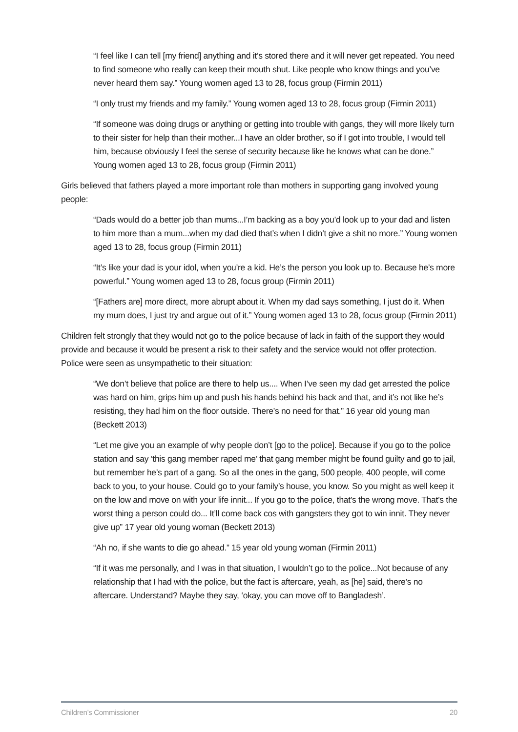“I feel like I can tell [my friend] anything and it’s stored there and it will never get repeated. You need to find someone who really can keep their mouth shut. Like people who know things and you’ve never heard them say.” Young women aged 13 to 28, focus group (Firmin 2011)
“I only trust my friends and my family.” Young women aged 13 to 28, focus group (Firmin 2011)
“If someone was doing drugs or anything or getting into trouble with gangs, they will more likely turn to their sister for help than their mother...I have an older brother, so if I got into trouble, I would tell him, because obviously I feel the sense of security because like he knows what can be done.” Young women aged 13 to 28, focus group (Firmin 2011)
Girls believed that fathers played a more important role than mothers in supporting gang involved young people:
“Dads would do a better job than mums...I’m backing as a boy you’d look up to your dad and listen to him more than a mum...when my dad died that’s when I didn’t give a shit no more.” Young women aged 13 to 28, focus group (Firmin 2011)
“It’s like your dad is your idol, when you’re a kid. He’s the person you look up to. Because he’s more powerful.” Young women aged 13 to 28, focus group (Firmin 2011)
“[Fathers are] more direct, more abrupt about it. When my dad says something, I just do it. When my mum does, I just try and argue out of it.” Young women aged 13 to 28, focus group (Firmin 2011)
Children felt strongly that they would not go to the police because of lack in faith of the support they would provide and because it would be present a risk to their safety and the service would not offer protection. Police were seen as unsympathetic to their situation:
“We don’t believe that police are there to help us.... When I’ve seen my dad get arrested the police was hard on him, grips him up and push his hands behind his back and that, and it’s not like he’s resisting, they had him on the floor outside. There’s no need for that.” 16 year old young man (Beckett 2013)
“Let me give you an example of why people don’t [go to the police]. Because if you go to the police station and say ‘this gang member raped me’ that gang member might be found guilty and go to jail, but remember he’s part of a gang. So all the ones in the gang, 500 people, 400 people, will come back to you, to your house. Could go to your family’s house, you know. So you might as well keep it on the low and move on with your life innit... If you go to the police, that’s the wrong move. That’s the worst thing a person could do... It’ll come back cos with gangsters they got to win innit. They never give up” 17 year old young woman (Beckett 2013)
“Ah no, if she wants to die go ahead.” 15 year old young woman (Firmin 2011)
“If it was me personally, and I was in that situation, I wouldn’t go to the police...Not because of any relationship that I had with the police, but the fact is aftercare, yeah, as [he] said, there’s no aftercare. Understand? Maybe they say, ‘okay, you can move off to Bangladesh’.
Children’s Commissioner 20